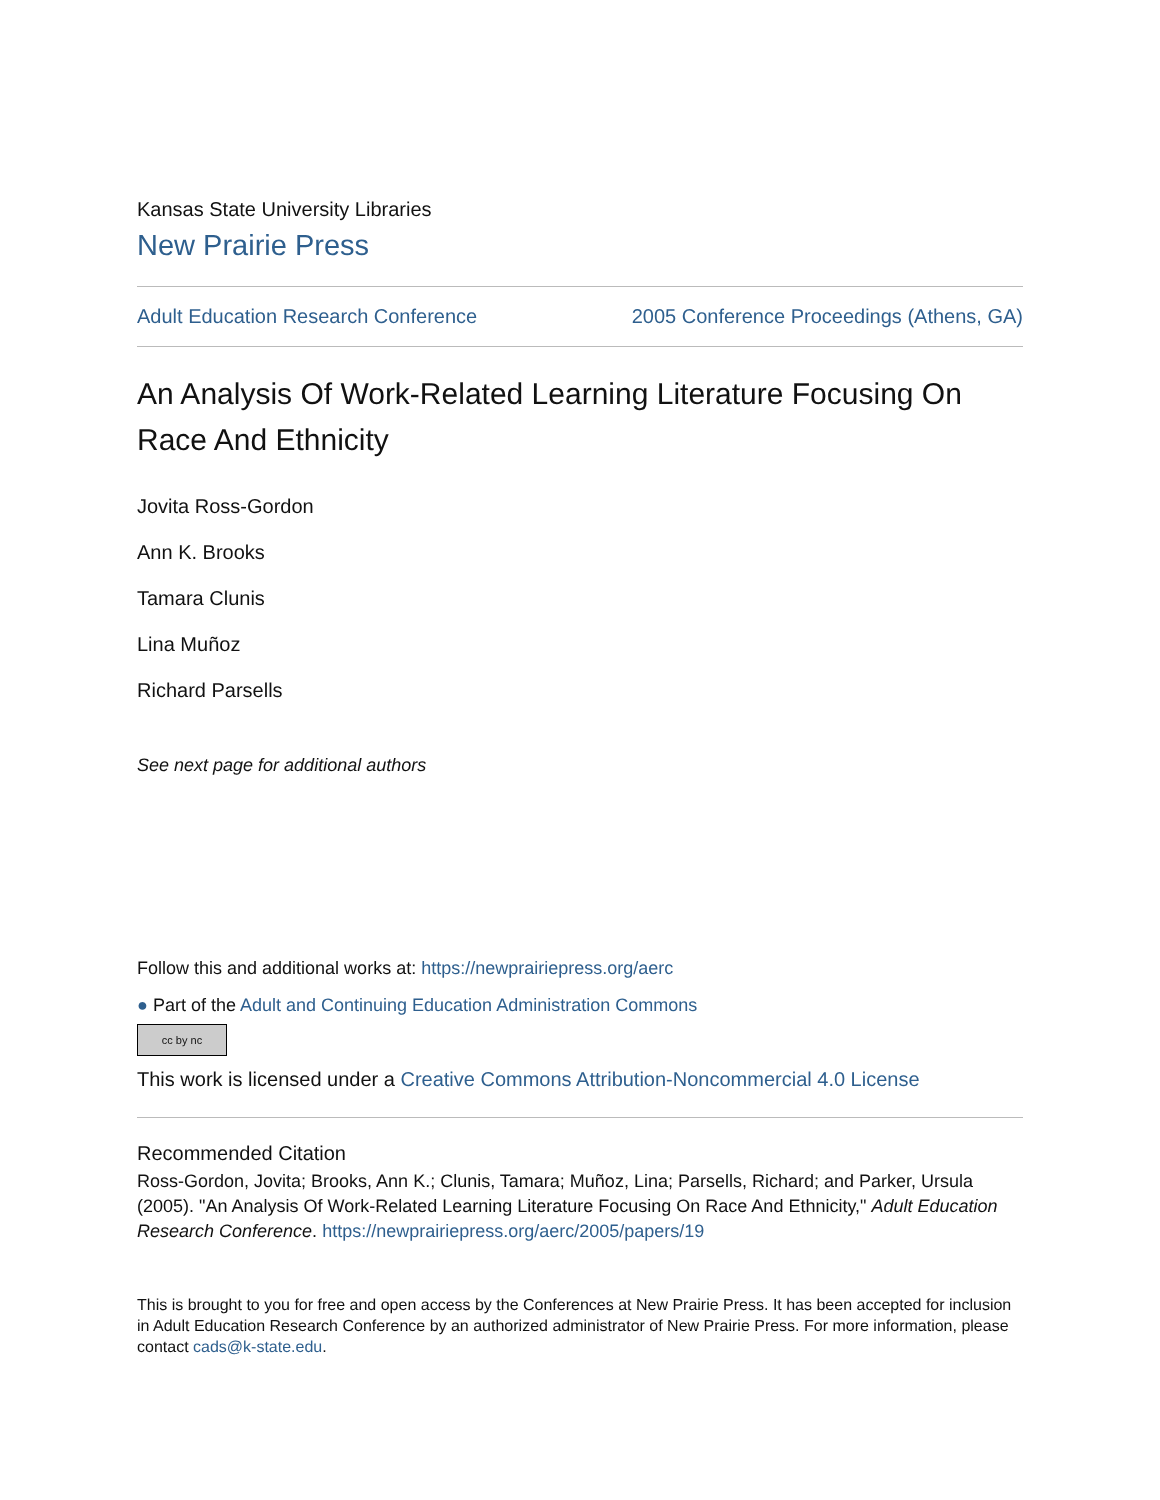Kansas State University Libraries
New Prairie Press
Adult Education Research Conference 2005 Conference Proceedings (Athens, GA)
An Analysis Of Work-Related Learning Literature Focusing On Race And Ethnicity
Jovita Ross-Gordon
Ann K. Brooks
Tamara Clunis
Lina Muñoz
Richard Parsells
See next page for additional authors
Follow this and additional works at: https://newprairiepress.org/aerc
● Part of the Adult and Continuing Education Administration Commons
cc by nc
This work is licensed under a Creative Commons Attribution-Noncommercial 4.0 License
Recommended Citation
Ross-Gordon, Jovita; Brooks, Ann K.; Clunis, Tamara; Muñoz, Lina; Parsells, Richard; and Parker, Ursula (2005). "An Analysis Of Work-Related Learning Literature Focusing On Race And Ethnicity," Adult Education Research Conference. https://newprairiepress.org/aerc/2005/papers/19
This is brought to you for free and open access by the Conferences at New Prairie Press. It has been accepted for inclusion in Adult Education Research Conference by an authorized administrator of New Prairie Press. For more information, please contact cads@k-state.edu.